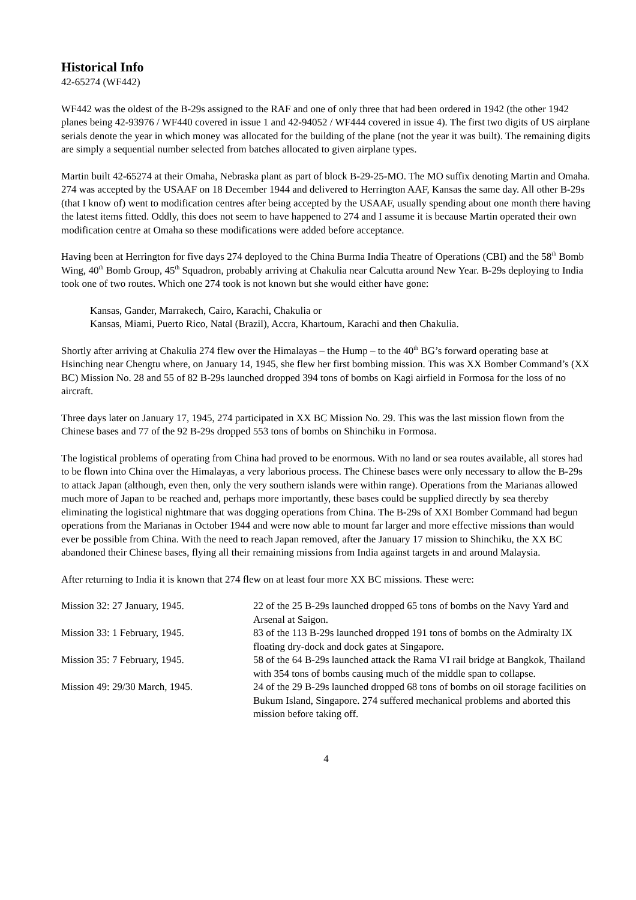Historical Info
42-65274 (WF442)
WF442 was the oldest of the B-29s assigned to the RAF and one of only three that had been ordered in 1942 (the other 1942 planes being 42-93976 / WF440 covered in issue 1 and 42-94052 / WF444 covered in issue 4). The first two digits of US airplane serials denote the year in which money was allocated for the building of the plane (not the year it was built). The remaining digits are simply a sequential number selected from batches allocated to given airplane types.
Martin built 42-65274 at their Omaha, Nebraska plant as part of block B-29-25-MO. The MO suffix denoting Martin and Omaha. 274 was accepted by the USAAF on 18 December 1944 and delivered to Herrington AAF, Kansas the same day. All other B-29s (that I know of) went to modification centres after being accepted by the USAAF, usually spending about one month there having the latest items fitted. Oddly, this does not seem to have happened to 274 and I assume it is because Martin operated their own modification centre at Omaha so these modifications were added before acceptance.
Having been at Herrington for five days 274 deployed to the China Burma India Theatre of Operations (CBI) and the 58<sup>th</sup> Bomb Wing, 40<sup>th</sup> Bomb Group, 45<sup>th</sup> Squadron, probably arriving at Chakulia near Calcutta around New Year. B-29s deploying to India took one of two routes. Which one 274 took is not known but she would either have gone:
Kansas, Gander, Marrakech, Cairo, Karachi, Chakulia or
Kansas, Miami, Puerto Rico, Natal (Brazil), Accra, Khartoum, Karachi and then Chakulia.
Shortly after arriving at Chakulia 274 flew over the Himalayas – the Hump – to the 40<sup>th</sup> BG’s forward operating base at Hsinching near Chengtu where, on January 14, 1945, she flew her first bombing mission. This was XX Bomber Command’s (XX BC) Mission No. 28 and 55 of 82 B-29s launched dropped 394 tons of bombs on Kagi airfield in Formosa for the loss of no aircraft.
Three days later on January 17, 1945, 274 participated in XX BC Mission No. 29. This was the last mission flown from the Chinese bases and 77 of the 92 B-29s dropped 553 tons of bombs on Shinchiku in Formosa.
The logistical problems of operating from China had proved to be enormous. With no land or sea routes available, all stores had to be flown into China over the Himalayas, a very laborious process. The Chinese bases were only necessary to allow the B-29s to attack Japan (although, even then, only the very southern islands were within range). Operations from the Marianas allowed much more of Japan to be reached and, perhaps more importantly, these bases could be supplied directly by sea thereby eliminating the logistical nightmare that was dogging operations from China. The B-29s of XXI Bomber Command had begun operations from the Marianas in October 1944 and were now able to mount far larger and more effective missions than would ever be possible from China. With the need to reach Japan removed, after the January 17 mission to Shinchiku, the XX BC abandoned their Chinese bases, flying all their remaining missions from India against targets in and around Malaysia.
After returning to India it is known that 274 flew on at least four more XX BC missions. These were:
| Mission 32: 27 January, 1945. | 22 of the 25 B-29s launched dropped 65 tons of bombs on the Navy Yard and Arsenal at Saigon. |
| Mission 33: 1 February, 1945. | 83 of the 113 B-29s launched dropped 191 tons of bombs on the Admiralty IX floating dry-dock and dock gates at Singapore. |
| Mission 35: 7 February, 1945. | 58 of the 64 B-29s launched attack the Rama VI rail bridge at Bangkok, Thailand with 354 tons of bombs causing much of the middle span to collapse. |
| Mission 49: 29/30 March, 1945. | 24 of the 29 B-29s launched dropped 68 tons of bombs on oil storage facilities on Bukum Island, Singapore. 274 suffered mechanical problems and aborted this mission before taking off. |
4